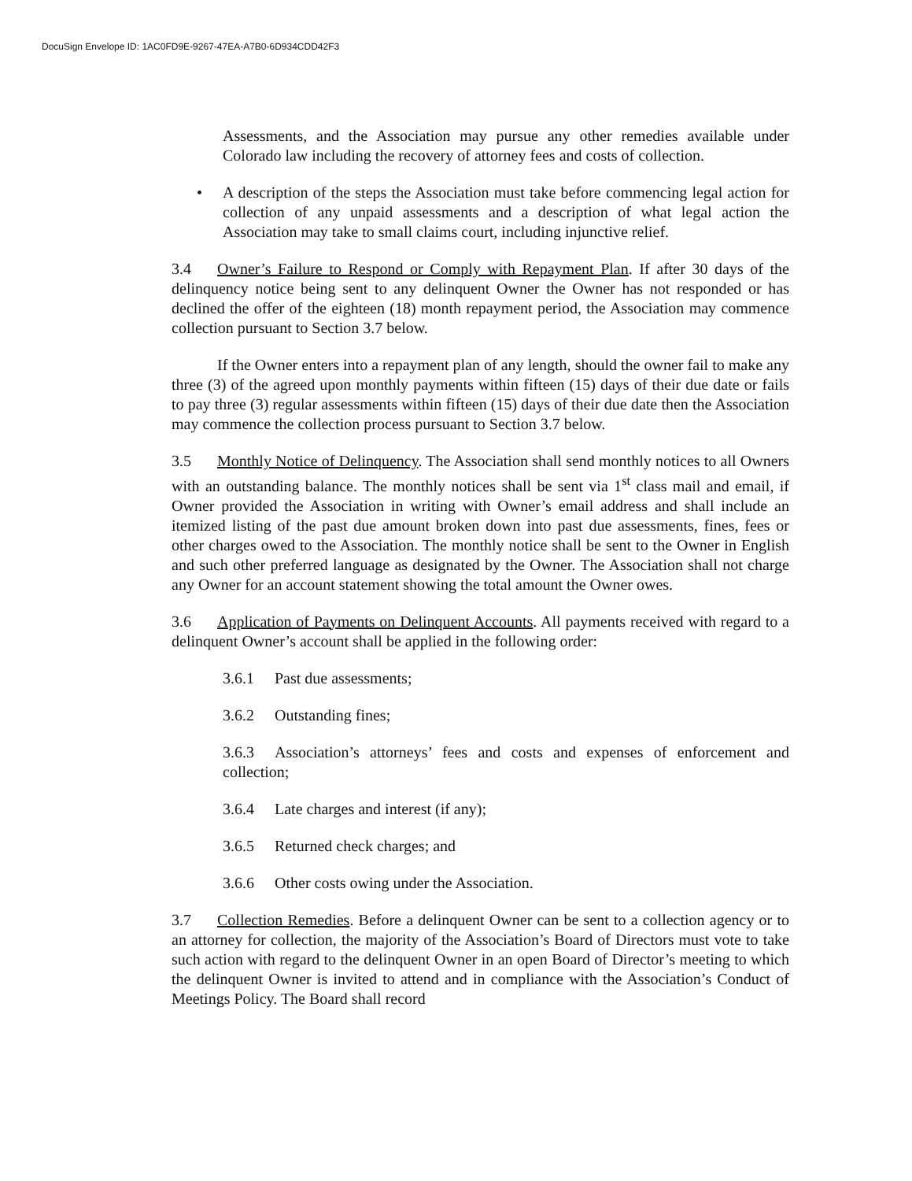DocuSign Envelope ID: 1AC0FD9E-9267-47EA-A7B0-6D934CDD42F3
Assessments, and the Association may pursue any other remedies available under Colorado law including the recovery of attorney fees and costs of collection.
• A description of the steps the Association must take before commencing legal action for collection of any unpaid assessments and a description of what legal action the Association may take to small claims court, including injunctive relief.
3.4 Owner’s Failure to Respond or Comply with Repayment Plan. If after 30 days of the delinquency notice being sent to any delinquent Owner the Owner has not responded or has declined the offer of the eighteen (18) month repayment period, the Association may commence collection pursuant to Section 3.7 below.
If the Owner enters into a repayment plan of any length, should the owner fail to make any three (3) of the agreed upon monthly payments within fifteen (15) days of their due date or fails to pay three (3) regular assessments within fifteen (15) days of their due date then the Association may commence the collection process pursuant to Section 3.7 below.
3.5 Monthly Notice of Delinquency. The Association shall send monthly notices to all Owners with an outstanding balance. The monthly notices shall be sent via 1<sup>st</sup> class mail and email, if Owner provided the Association in writing with Owner’s email address and shall include an itemized listing of the past due amount broken down into past due assessments, fines, fees or other charges owed to the Association. The monthly notice shall be sent to the Owner in English and such other preferred language as designated by the Owner. The Association shall not charge any Owner for an account statement showing the total amount the Owner owes.
3.6 Application of Payments on Delinquent Accounts. All payments received with regard to a delinquent Owner’s account shall be applied in the following order:
3.6.1 Past due assessments;
3.6.2 Outstanding fines;
3.6.3 Association’s attorneys’ fees and costs and expenses of enforcement and collection;
3.6.4 Late charges and interest (if any);
3.6.5 Returned check charges; and
3.6.6 Other costs owing under the Association.
3.7 Collection Remedies. Before a delinquent Owner can be sent to a collection agency or to an attorney for collection, the majority of the Association’s Board of Directors must vote to take such action with regard to the delinquent Owner in an open Board of Director’s meeting to which the delinquent Owner is invited to attend and in compliance with the Association’s Conduct of Meetings Policy. The Board shall record